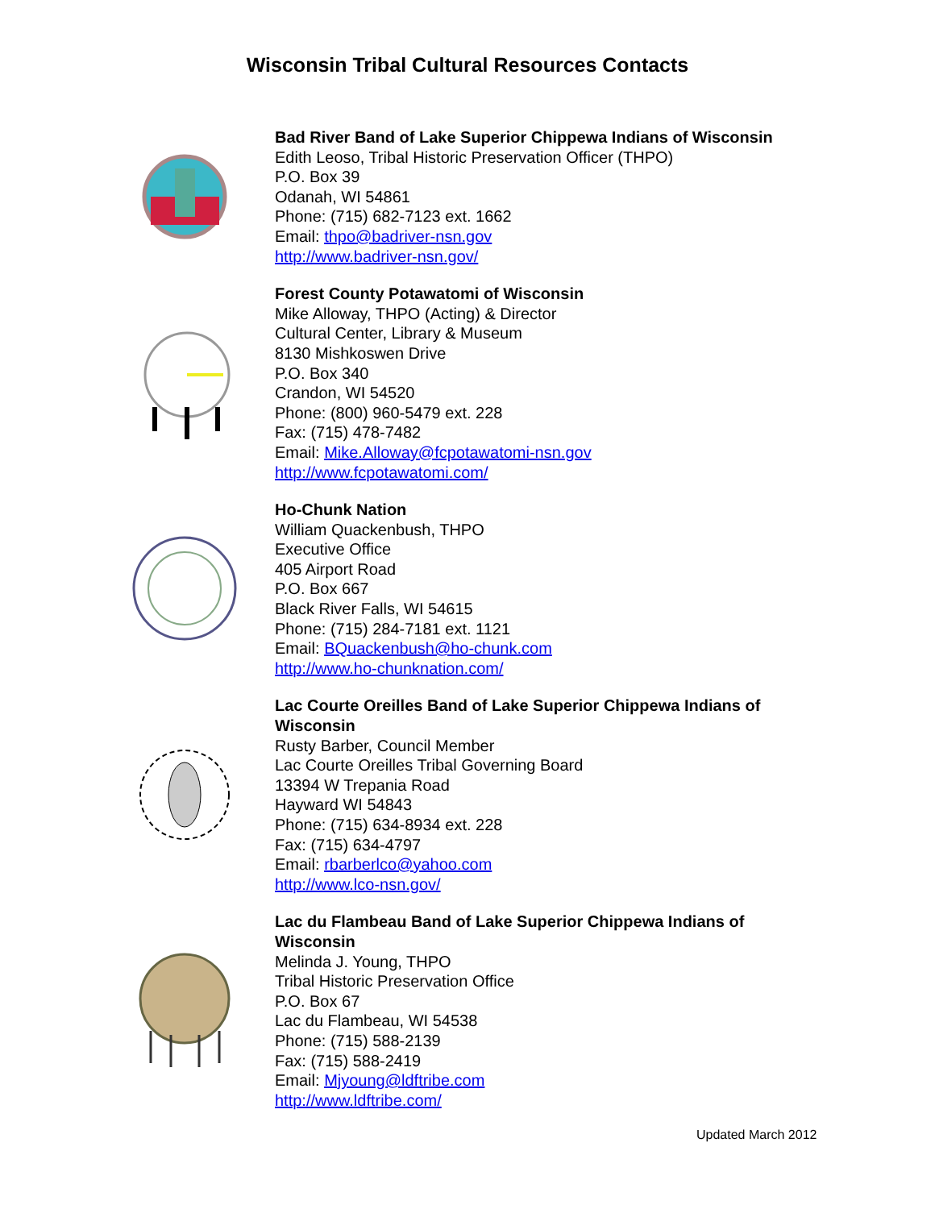Wisconsin Tribal Cultural Resources Contacts
Bad River Band of Lake Superior Chippewa Indians of Wisconsin
Edith Leoso, Tribal Historic Preservation Officer (THPO)
P.O. Box 39
Odanah, WI 54861
Phone: (715) 682-7123 ext. 1662
Email: thpo@badriver-nsn.gov
http://www.badriver-nsn.gov/
Forest County Potawatomi of Wisconsin
Mike Alloway, THPO (Acting) & Director
Cultural Center, Library & Museum
8130 Mishkoswen Drive
P.O. Box 340
Crandon, WI 54520
Phone: (800) 960-5479 ext. 228
Fax: (715) 478-7482
Email: Mike.Alloway@fcpotawatomi-nsn.gov
http://www.fcpotawatomi.com/
Ho-Chunk Nation
William Quackenbush, THPO
Executive Office
405 Airport Road
P.O. Box 667
Black River Falls, WI 54615
Phone: (715) 284-7181 ext. 1121
Email: BQuackenbush@ho-chunk.com
http://www.ho-chunknation.com/
Lac Courte Oreilles Band of Lake Superior Chippewa Indians of Wisconsin
Rusty Barber, Council Member
Lac Courte Oreilles Tribal Governing Board
13394 W Trepania Road
Hayward WI 54843
Phone: (715) 634-8934 ext. 228
Fax: (715) 634-4797
Email: rbarberlco@yahoo.com
http://www.lco-nsn.gov/
Lac du Flambeau Band of Lake Superior Chippewa Indians of Wisconsin
Melinda J. Young, THPO
Tribal Historic Preservation Office
P.O. Box 67
Lac du Flambeau, WI 54538
Phone: (715) 588-2139
Fax: (715) 588-2419
Email: Mjyoung@ldftribe.com
http://www.ldftribe.com/
Updated March 2012